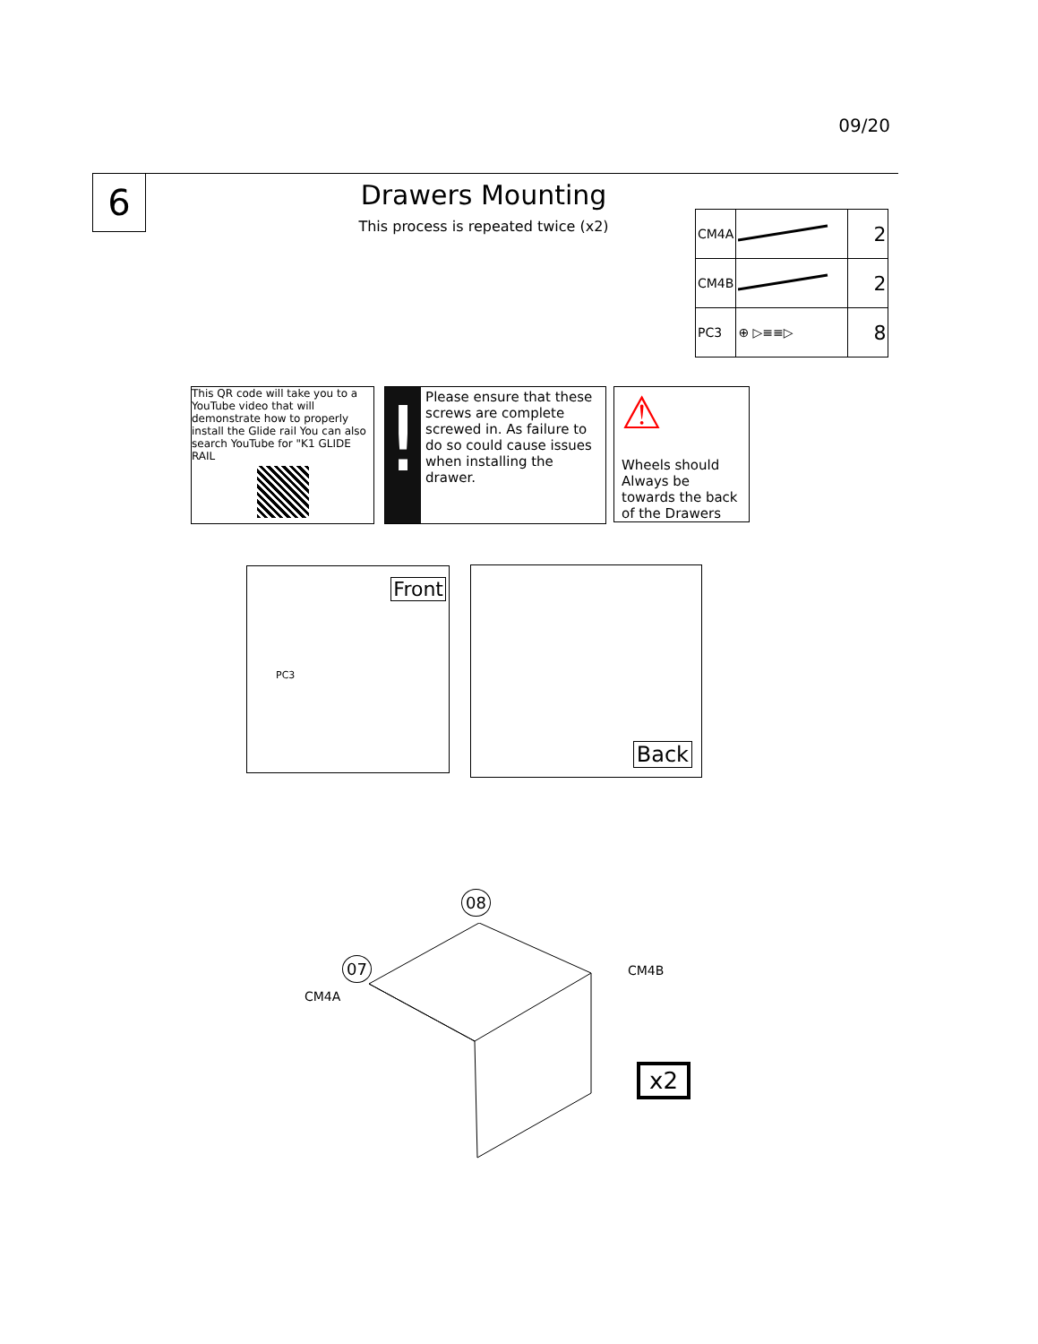09/20
6
Drawers Mounting
This process is repeated twice (x2)
| CM4A | | 2 |
| CM4B | | 2 |
| PC3 | ⊕ ▷≡≡▷ | 8 |
This QR code will take you to a YouTube video that will demonstrate how to properly install the Glide rail You can also search YouTube for "K1 GLIDE RAIL
!
Please ensure that these screws are complete screwed in. As failure to do so could cause issues when installing the drawer.
⚠
Wheels should Always be towards the back of the Drawers
Front
PC3
Back
08
07
CM4A
CM4B
x2